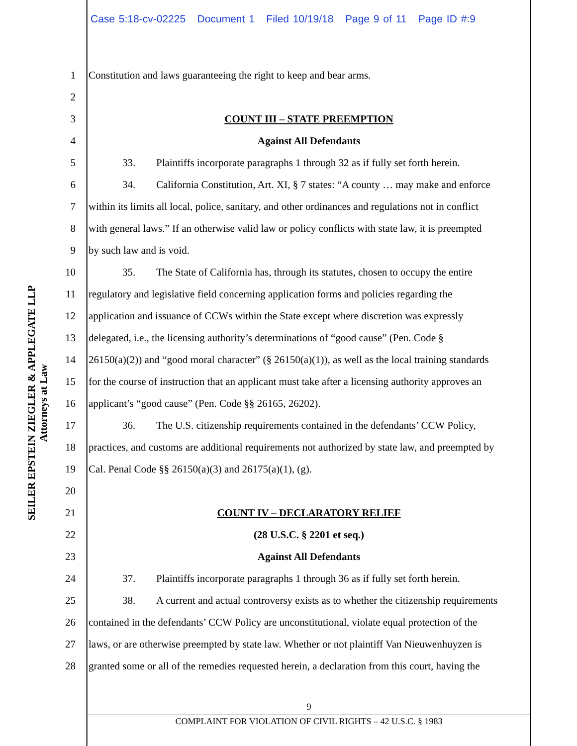Case 5:18-cv-02225 Document 1 Filed 10/19/18 Page 9 of 11 Page ID #:9
SEILER EPSTEIN ZIEGLER & APPLEGATE LLP
Attorneys at Law
1 Constitution and laws guaranteeing the right to keep and bear arms.
2
3 COUNT III – STATE PREEMPTION
4 Against All Defendants
5 33. Plaintiffs incorporate paragraphs 1 through 32 as if fully set forth herein.
6 34. California Constitution, Art. XI, § 7 states: “A county … may make and enforce
7 within its limits all local, police, sanitary, and other ordinances and regulations not in conflict
8 with general laws.” If an otherwise valid law or policy conflicts with state law, it is preempted
9 by such law and is void.
10 35. The State of California has, through its statutes, chosen to occupy the entire
11 regulatory and legislative field concerning application forms and policies regarding the
12 application and issuance of CCWs within the State except where discretion was expressly
13 delegated, i.e., the licensing authority’s determinations of “good cause” (Pen. Code §
14 26150(a)(2)) and “good moral character” (§ 26150(a)(1)), as well as the local training standards
15 for the course of instruction that an applicant must take after a licensing authority approves an
16 applicant’s “good cause” (Pen. Code §§ 26165, 26202).
17 36. The U.S. citizenship requirements contained in the defendants’ CCW Policy,
18 practices, and customs are additional requirements not authorized by state law, and preempted by
19 Cal. Penal Code §§ 26150(a)(3) and 26175(a)(1), (g).
20
21 COUNT IV – DECLARATORY RELIEF
22 (28 U.S.C. § 2201 et seq.)
23 Against All Defendants
24 37. Plaintiffs incorporate paragraphs 1 through 36 as if fully set forth herein.
25 38. A current and actual controversy exists as to whether the citizenship requirements
26 contained in the defendants’ CCW Policy are unconstitutional, violate equal protection of the
27 laws, or are otherwise preempted by state law. Whether or not plaintiff Van Nieuwenhuyzen is
28 granted some or all of the remedies requested herein, a declaration from this court, having the
9
COMPLAINT FOR VIOLATION OF CIVIL RIGHTS – 42 U.S.C. § 1983